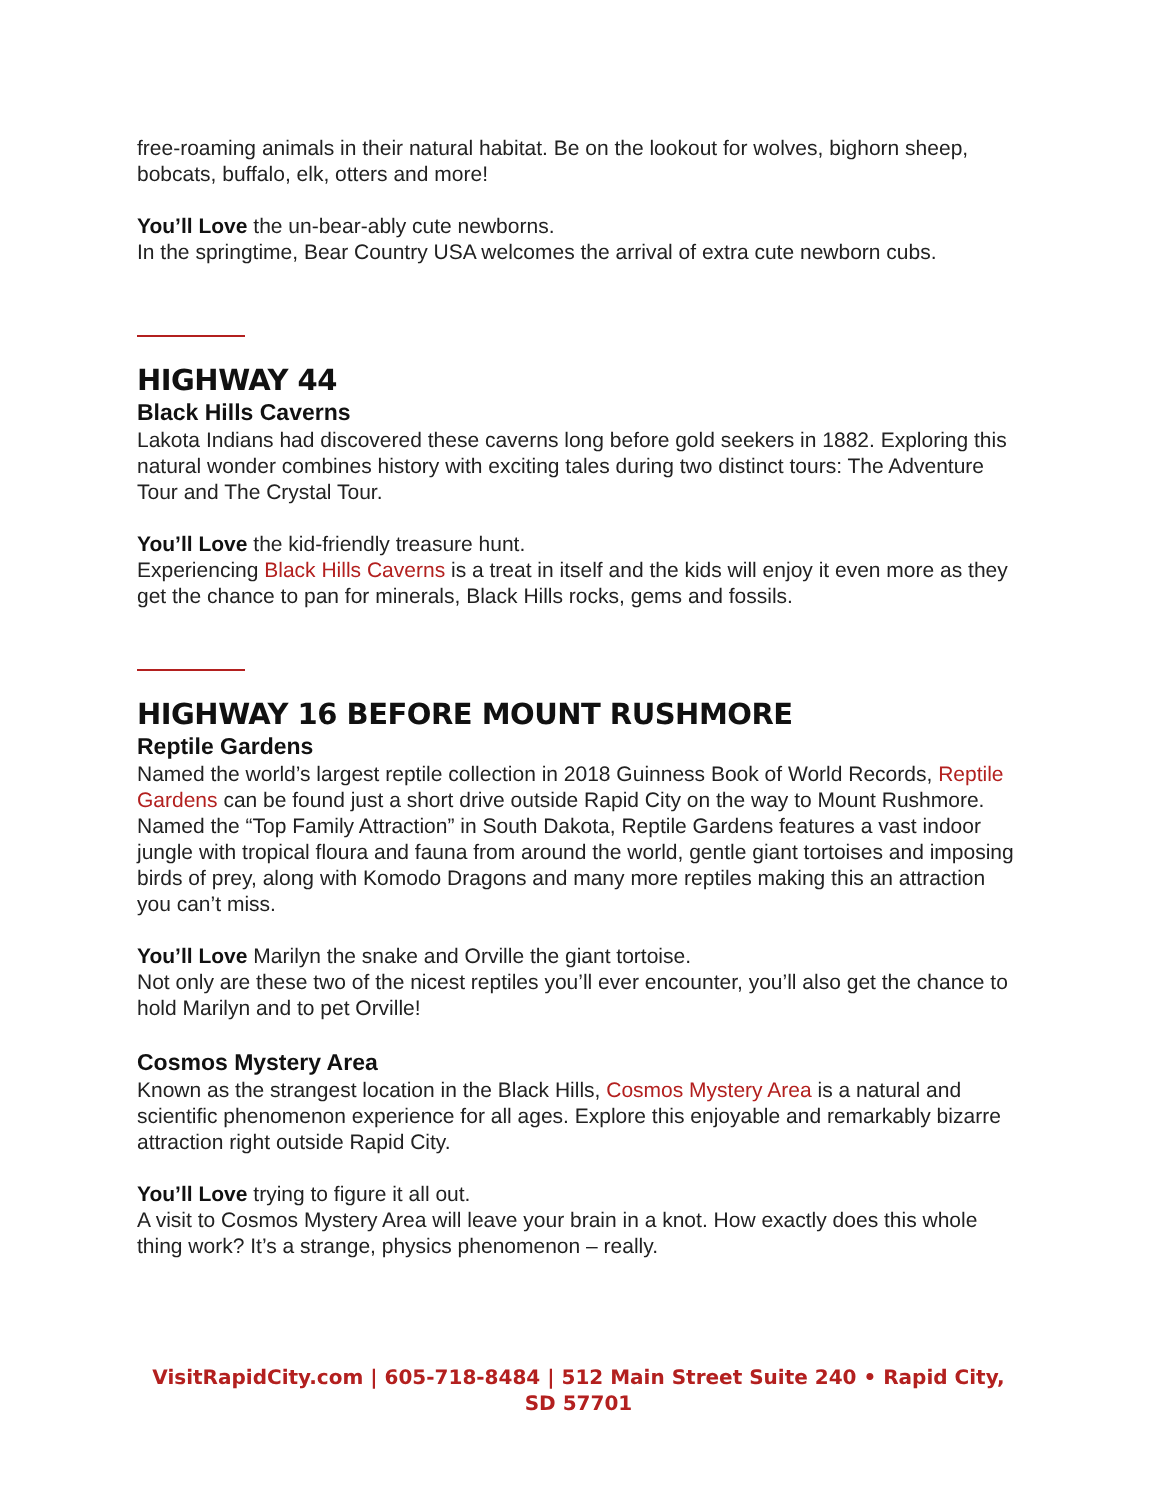free-roaming animals in their natural habitat. Be on the lookout for wolves, bighorn sheep, bobcats, buffalo, elk, otters and more!
You’ll Love the un-bear-ably cute newborns.
In the springtime, Bear Country USA welcomes the arrival of extra cute newborn cubs.
HIGHWAY 44
Black Hills Caverns
Lakota Indians had discovered these caverns long before gold seekers in 1882. Exploring this natural wonder combines history with exciting tales during two distinct tours: The Adventure Tour and The Crystal Tour.
You’ll Love the kid-friendly treasure hunt.
Experiencing Black Hills Caverns is a treat in itself and the kids will enjoy it even more as they get the chance to pan for minerals, Black Hills rocks, gems and fossils.
HIGHWAY 16 BEFORE MOUNT RUSHMORE
Reptile Gardens
Named the world’s largest reptile collection in 2018 Guinness Book of World Records, Reptile Gardens can be found just a short drive outside Rapid City on the way to Mount Rushmore. Named the “Top Family Attraction” in South Dakota, Reptile Gardens features a vast indoor jungle with tropical floura and fauna from around the world, gentle giant tortoises and imposing birds of prey, along with Komodo Dragons and many more reptiles making this an attraction you can’t miss.
You’ll Love Marilyn the snake and Orville the giant tortoise.
Not only are these two of the nicest reptiles you’ll ever encounter, you’ll also get the chance to hold Marilyn and to pet Orville!
Cosmos Mystery Area
Known as the strangest location in the Black Hills, Cosmos Mystery Area is a natural and scientific phenomenon experience for all ages. Explore this enjoyable and remarkably bizarre attraction right outside Rapid City.
You’ll Love trying to figure it all out.
A visit to Cosmos Mystery Area will leave your brain in a knot. How exactly does this whole thing work? It’s a strange, physics phenomenon – really.
VisitRapidCity.com | 605-718-8484 | 512 Main Street Suite 240 • Rapid City, SD 57701